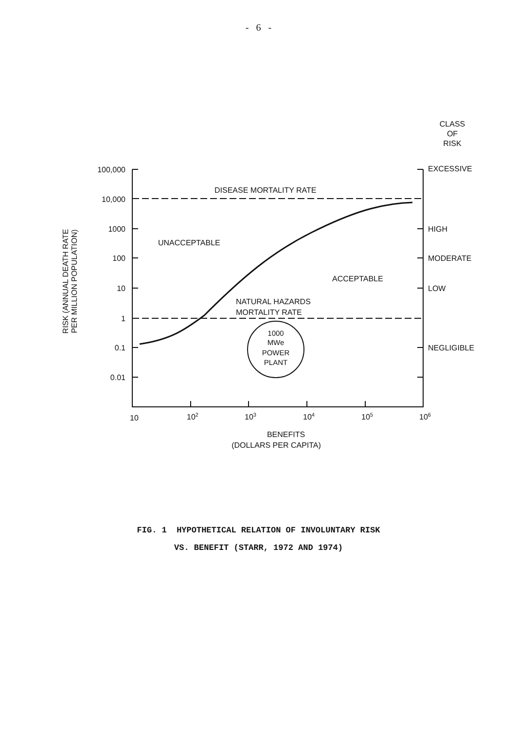- 6 -
CLASS
OF
RISK
100,000
10,000
1000
100
10
1
0.1
0.01
EXCESSIVE
HIGH
MODERATE
LOW
NEGLIGIBLE
DISEASE MORTALITY RATE
UNACCEPTABLE
ACCEPTABLE
NATURAL HAZARDS
MORTALITY RATE
1000
MWe
POWER
PLANT
10
102
103
104
105
106
BENEFITS
(DOLLARS PER CAPITA)
RISK (ANNUAL DEATH RATE
PER MILLION POPULATION)
FIG. 1 HYPOTHETICAL RELATION OF INVOLUNTARY RISK
VS. BENEFIT (STARR, 1972 AND 1974)